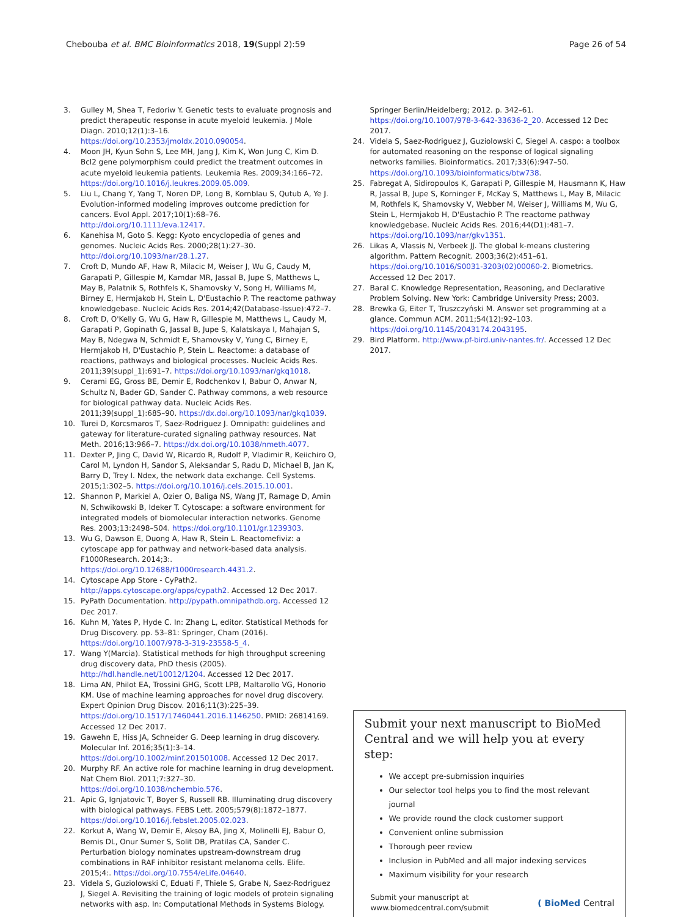Chebouba et al. BMC Bioinformatics 2018, 19(Suppl 2):59
Page 26 of 54
3. Gulley M, Shea T, Fedoriw Y. Genetic tests to evaluate prognosis and predict therapeutic response in acute myeloid leukemia. J Mole Diagn. 2010;12(1):3–16. https://doi.org/10.2353/jmoldx.2010.090054.
4. Moon JH, Kyun Sohn S, Lee MH, Jang J, Kim K, Won Jung C, Kim D. Bcl2 gene polymorphism could predict the treatment outcomes in acute myeloid leukemia patients. Leukemia Res. 2009;34:166–72. https://doi.org/10.1016/j.leukres.2009.05.009.
5. Liu L, Chang Y, Yang T, Noren DP, Long B, Kornblau S, Qutub A, Ye J. Evolution-informed modeling improves outcome prediction for cancers. Evol Appl. 2017;10(1):68–76. http://doi.org/10.1111/eva.12417.
6. Kanehisa M, Goto S. Kegg: Kyoto encyclopedia of genes and genomes. Nucleic Acids Res. 2000;28(1):27–30. http://doi.org/10.1093/nar/28.1.27.
7. Croft D, Mundo AF, Haw R, Milacic M, Weiser J, Wu G, Caudy M, Garapati P, Gillespie M, Kamdar MR, Jassal B, Jupe S, Matthews L, May B, Palatnik S, Rothfels K, Shamovsky V, Song H, Williams M, Birney E, Hermjakob H, Stein L, D'Eustachio P. The reactome pathway knowledgebase. Nucleic Acids Res. 2014;42(Database-Issue):472–7.
8. Croft D, O'Kelly G, Wu G, Haw R, Gillespie M, Matthews L, Caudy M, Garapati P, Gopinath G, Jassal B, Jupe S, Kalatskaya I, Mahajan S, May B, Ndegwa N, Schmidt E, Shamovsky V, Yung C, Birney E, Hermjakob H, D'Eustachio P, Stein L. Reactome: a database of reactions, pathways and biological processes. Nucleic Acids Res. 2011;39(suppl_1):691–7. https://doi.org/10.1093/nar/gkq1018.
9. Cerami EG, Gross BE, Demir E, Rodchenkov I, Babur O, Anwar N, Schultz N, Bader GD, Sander C. Pathway commons, a web resource for biological pathway data. Nucleic Acids Res. 2011;39(suppl_1):685–90. https://dx.doi.org/10.1093/nar/gkq1039.
10. Turei D, Korcsmaros T, Saez-Rodriguez J. Omnipath: guidelines and gateway for literature-curated signaling pathway resources. Nat Meth. 2016;13:966–7. https://dx.doi.org/10.1038/nmeth.4077.
11. Dexter P, Jing C, David W, Ricardo R, Rudolf P, Vladimir R, Keiichiro O, Carol M, Lyndon H, Sandor S, Aleksandar S, Radu D, Michael B, Jan K, Barry D, Trey I. Ndex, the network data exchange. Cell Systems. 2015;1:302–5. https://doi.org/10.1016/j.cels.2015.10.001.
12. Shannon P, Markiel A, Ozier O, Baliga NS, Wang JT, Ramage D, Amin N, Schwikowski B, Ideker T. Cytoscape: a software environment for integrated models of biomolecular interaction networks. Genome Res. 2003;13:2498–504. https://doi.org/10.1101/gr.1239303.
13. Wu G, Dawson E, Duong A, Haw R, Stein L. Reactomefiviz: a cytoscape app for pathway and network-based data analysis. F1000Research. 2014;3:. https://doi.org/10.12688/f1000research.4431.2.
14. Cytoscape App Store - CyPath2. http://apps.cytoscape.org/apps/cypath2. Accessed 12 Dec 2017.
15. PyPath Documentation. http://pypath.omnipathdb.org. Accessed 12 Dec 2017.
16. Kuhn M, Yates P, Hyde C. In: Zhang L, editor. Statistical Methods for Drug Discovery. pp. 53–81: Springer, Cham (2016). https://doi.org/10.1007/978-3-319-23558-5_4.
17. Wang Y(Marcia). Statistical methods for high throughput screening drug discovery data, PhD thesis (2005). http://hdl.handle.net/10012/1204. Accessed 12 Dec 2017.
18. Lima AN, Philot EA, Trossini GHG, Scott LPB, Maltarollo VG, Honorio KM. Use of machine learning approaches for novel drug discovery. Expert Opinion Drug Discov. 2016;11(3):225–39. https://doi.org/10.1517/17460441.2016.1146250. PMID: 26814169. Accessed 12 Dec 2017.
19. Gawehn E, Hiss JA, Schneider G. Deep learning in drug discovery. Molecular Inf. 2016;35(1):3–14. https://doi.org/10.1002/minf.201501008. Accessed 12 Dec 2017.
20. Murphy RF. An active role for machine learning in drug development. Nat Chem Biol. 2011;7:327–30. https://doi.org/10.1038/nchembio.576.
21. Apic G, Ignjatovic T, Boyer S, Russell RB. Illuminating drug discovery with biological pathways. FEBS Lett. 2005;579(8):1872–1877. https://doi.org/10.1016/j.febslet.2005.02.023.
22. Korkut A, Wang W, Demir E, Aksoy BA, Jing X, Molinelli EJ, Babur O, Bemis DL, Onur Sumer S, Solit DB, Pratilas CA, Sander C. Perturbation biology nominates upstream-downstream drug combinations in RAF inhibitor resistant melanoma cells. Elife. 2015;4:. https://doi.org/10.7554/eLife.04640.
23. Videla S, Guziolowski C, Eduati F, Thiele S, Grabe N, Saez-Rodriguez J, Siegel A. Revisiting the training of logic models of protein signaling networks with asp. In: Computational Methods in Systems Biology.
Springer Berlin/Heidelberg; 2012. p. 342–61. https://doi.org/10.1007/978-3-642-33636-2_20. Accessed 12 Dec 2017.
24. Videla S, Saez-Rodriguez J, Guziolowski C, Siegel A. caspo: a toolbox for automated reasoning on the response of logical signaling networks families. Bioinformatics. 2017;33(6):947–50. https://doi.org/10.1093/bioinformatics/btw738.
25. Fabregat A, Sidiropoulos K, Garapati P, Gillespie M, Hausmann K, Haw R, Jassal B, Jupe S, Korninger F, McKay S, Matthews L, May B, Milacic M, Rothfels K, Shamovsky V, Webber M, Weiser J, Williams M, Wu G, Stein L, Hermjakob H, D'Eustachio P. The reactome pathway knowledgebase. Nucleic Acids Res. 2016;44(D1):481–7. https://doi.org/10.1093/nar/gkv1351.
26. Likas A, Vlassis N, Verbeek JJ. The global k-means clustering algorithm. Pattern Recognit. 2003;36(2):451–61. https://doi.org/10.1016/S0031-3203(02)00060-2. Biometrics. Accessed 12 Dec 2017.
27. Baral C. Knowledge Representation, Reasoning, and Declarative Problem Solving. New York: Cambridge University Press; 2003.
28. Brewka G, Eiter T, Truszczyński M. Answer set programming at a glance. Commun ACM. 2011;54(12):92–103. https://doi.org/10.1145/2043174.2043195.
29. Bird Platform. http://www.pf-bird.univ-nantes.fr/. Accessed 12 Dec 2017.
Submit your next manuscript to BioMed Central and we will help you at every step:
We accept pre-submission inquiries
Our selector tool helps you to find the most relevant journal
We provide round the clock customer support
Convenient online submission
Thorough peer review
Inclusion in PubMed and all major indexing services
Maximum visibility for your research
Submit your manuscript at
www.biomedcentral.com/submit
( BioMed Central